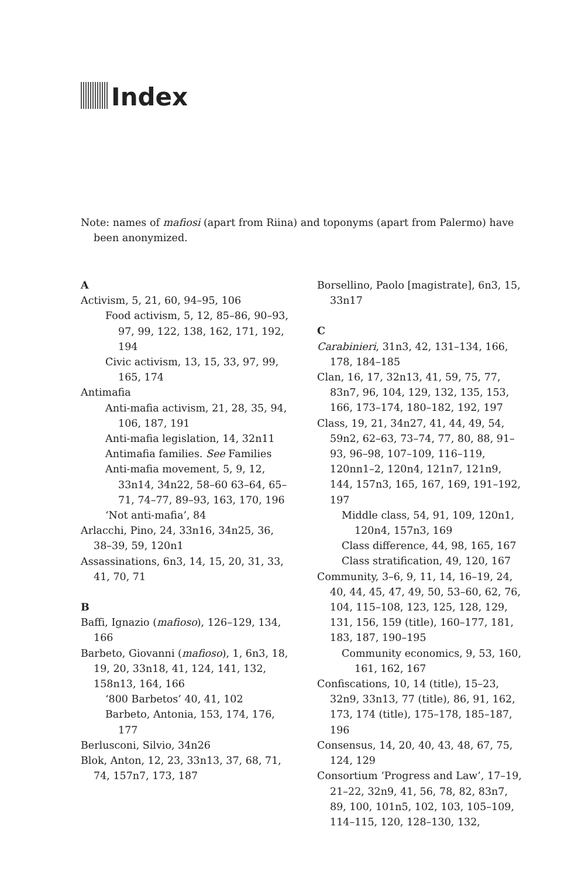Index
Note: names of mafiosi (apart from Riina) and toponyms (apart from Palermo) have been anonymized.
A
Activism, 5, 21, 60, 94–95, 106
Food activism, 5, 12, 85–86, 90–93, 97, 99, 122, 138, 162, 171, 192, 194
Civic activism, 13, 15, 33, 97, 99, 165, 174
Antimafia
Anti-mafia activism, 21, 28, 35, 94, 106, 187, 191
Anti-mafia legislation, 14, 32n11
Antimafia families. See Families
Anti-mafia movement, 5, 9, 12, 33n14, 34n22, 58–60 63–64, 65–71, 74–77, 89–93, 163, 170, 196
‘Not anti-mafia’, 84
Arlacchi, Pino, 24, 33n16, 34n25, 36, 38–39, 59, 120n1
Assassinations, 6n3, 14, 15, 20, 31, 33, 41, 70, 71
B
Baffi, Ignazio (mafioso), 126–129, 134, 166
Barbeto, Giovanni (mafioso), 1, 6n3, 18, 19, 20, 33n18, 41, 124, 141, 132, 158n13, 164, 166
‘800 Barbetos’ 40, 41, 102
Barbeto, Antonia, 153, 174, 176, 177
Berlusconi, Silvio, 34n26
Blok, Anton, 12, 23, 33n13, 37, 68, 71, 74, 157n7, 173, 187
Borsellino, Paolo [magistrate], 6n3, 15, 33n17
C
Carabinieri, 31n3, 42, 131–134, 166, 178, 184–185
Clan, 16, 17, 32n13, 41, 59, 75, 77, 83n7, 96, 104, 129, 132, 135, 153, 166, 173–174, 180–182, 192, 197
Class, 19, 21, 34n27, 41, 44, 49, 54, 59n2, 62–63, 73–74, 77, 80, 88, 91–93, 96–98, 107–109, 116–119, 120nn1–2, 120n4, 121n7, 121n9, 144, 157n3, 165, 167, 169, 191–192, 197
Middle class, 54, 91, 109, 120n1, 120n4, 157n3, 169
Class difference, 44, 98, 165, 167
Class stratification, 49, 120, 167
Community, 3–6, 9, 11, 14, 16–19, 24, 40, 44, 45, 47, 49, 50, 53–60, 62, 76, 104, 115–108, 123, 125, 128, 129, 131, 156, 159 (title), 160–177, 181, 183, 187, 190–195
Community economics, 9, 53, 160, 161, 162, 167
Confiscations, 10, 14 (title), 15–23, 32n9, 33n13, 77 (title), 86, 91, 162, 173, 174 (title), 175–178, 185–187, 196
Consensus, 14, 20, 40, 43, 48, 67, 75, 124, 129
Consortium ‘Progress and Law’, 17–19, 21–22, 32n9, 41, 56, 78, 82, 83n7, 89, 100, 101n5, 102, 103, 105–109, 114–115, 120, 128–130, 132,